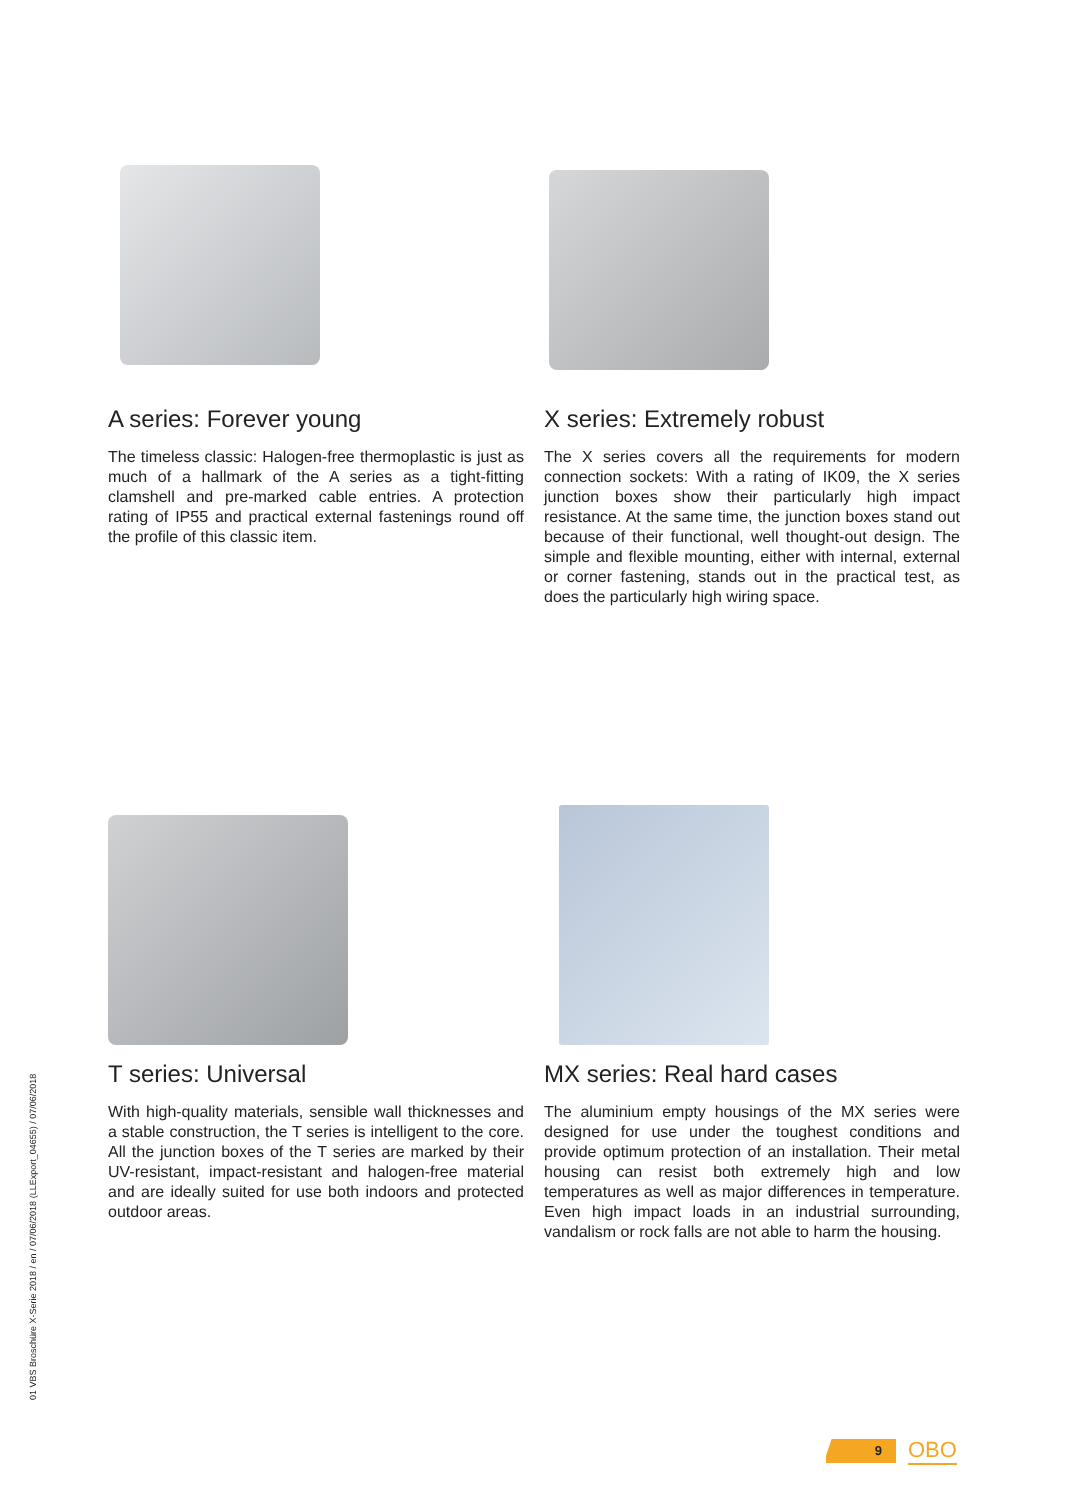A series: Forever young
The timeless classic: Halogen-free thermoplastic is just as much of a hallmark of the A series as a tight-fitting clamshell and pre-marked cable entries. A protection rating of IP55 and practical external fastenings round off the profile of this classic item.
X series: Extremely robust
The X series covers all the requirements for modern connection sockets: With a rating of IK09, the X series junction boxes show their particularly high impact resistance. At the same time, the junction boxes stand out because of their functional, well thought-out design. The simple and flexible mounting, either with internal, external or corner fastening, stands out in the practical test, as does the particularly high wiring space.
T series: Universal
With high-quality materials, sensible wall thicknesses and a stable construction, the T series is intelligent to the core. All the junction boxes of the T series are marked by their UV-resistant, impact-resistant and halogen-free material and are ideally suited for use both indoors and protected outdoor areas.
MX series: Real hard cases
The aluminium empty housings of the MX series were designed for use under the toughest conditions and provide optimum protection of an installation. Their metal housing can resist both extremely high and low temperatures as well as major differences in temperature. Even high impact loads in an industrial surrounding, vandalism or rock falls are not able to harm the housing.
01 VBS Broschüre X-Serie 2018 / en / 07/06/2018 (LLExport_04655) / 07/06/2018
9
OBO